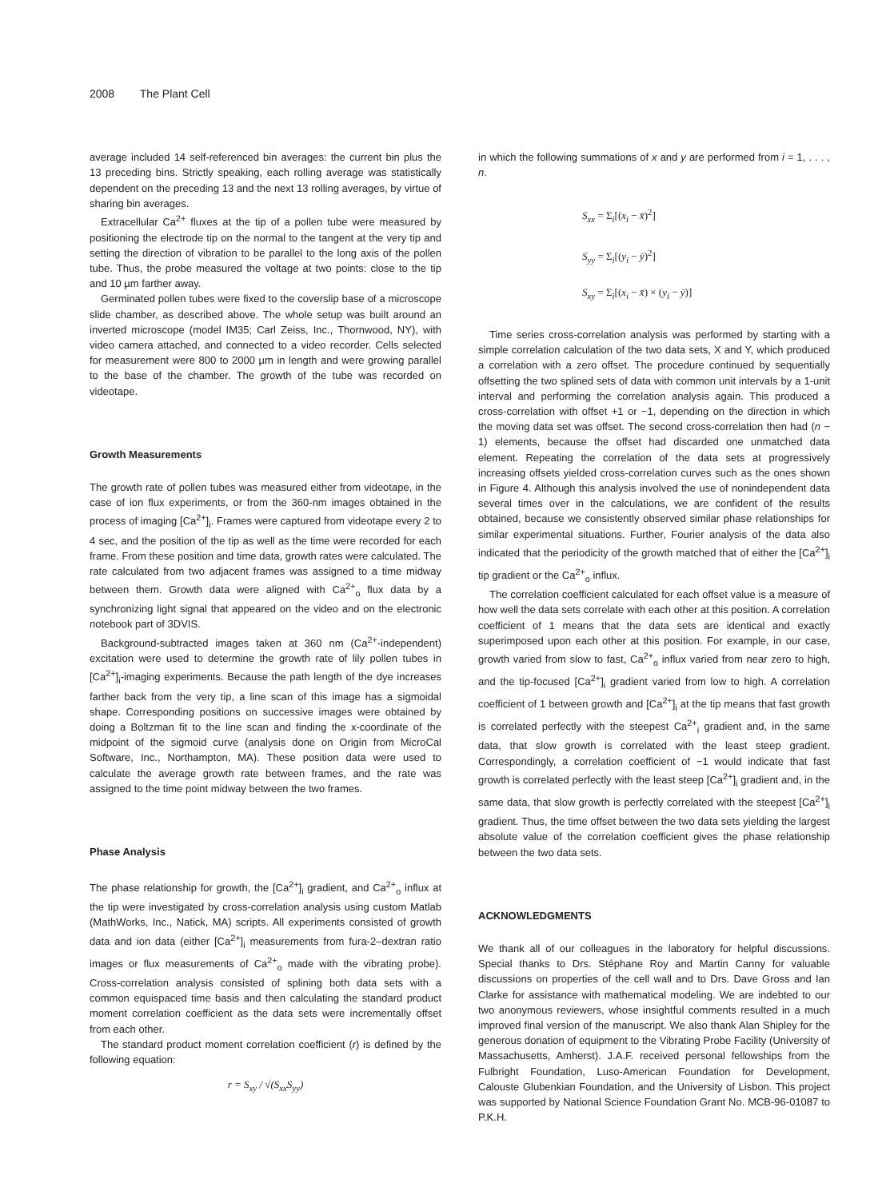2008 The Plant Cell
average included 14 self-referenced bin averages: the current bin plus the 13 preceding bins. Strictly speaking, each rolling average was statistically dependent on the preceding 13 and the next 13 rolling averages, by virtue of sharing bin averages.
Extracellular Ca<sup>2+</sup> fluxes at the tip of a pollen tube were measured by positioning the electrode tip on the normal to the tangent at the very tip and setting the direction of vibration to be parallel to the long axis of the pollen tube. Thus, the probe measured the voltage at two points: close to the tip and 10 µm farther away.
Germinated pollen tubes were fixed to the coverslip base of a microscope slide chamber, as described above. The whole setup was built around an inverted microscope (model IM35; Carl Zeiss, Inc., Thornwood, NY), with video camera attached, and connected to a video recorder. Cells selected for measurement were 800 to 2000 µm in length and were growing parallel to the base of the chamber. The growth of the tube was recorded on videotape.
Growth Measurements
The growth rate of pollen tubes was measured either from videotape, in the case of ion flux experiments, or from the 360-nm images obtained in the process of imaging [Ca<sup>2+</sup>]<sub>i</sub>. Frames were captured from videotape every 2 to 4 sec, and the position of the tip as well as the time were recorded for each frame. From these position and time data, growth rates were calculated. The rate calculated from two adjacent frames was assigned to a time midway between them. Growth data were aligned with Ca<sup>2+</sup><sub>o</sub> flux data by a synchronizing light signal that appeared on the video and on the electronic notebook part of 3DVIS.
Background-subtracted images taken at 360 nm (Ca<sup>2+</sup>-independent) excitation were used to determine the growth rate of lily pollen tubes in [Ca<sup>2+</sup>]<sub>i</sub>-imaging experiments. Because the path length of the dye increases farther back from the very tip, a line scan of this image has a sigmoidal shape. Corresponding positions on successive images were obtained by doing a Boltzman fit to the line scan and finding the x-coordinate of the midpoint of the sigmoid curve (analysis done on Origin from MicroCal Software, Inc., Northampton, MA). These position data were used to calculate the average growth rate between frames, and the rate was assigned to the time point midway between the two frames.
Phase Analysis
The phase relationship for growth, the [Ca<sup>2+</sup>]<sub>i</sub> gradient, and Ca<sup>2+</sup><sub>o</sub> influx at the tip were investigated by cross-correlation analysis using custom Matlab (MathWorks, Inc., Natick, MA) scripts. All experiments consisted of growth data and ion data (either [Ca<sup>2+</sup>]<sub>i</sub> measurements from fura-2–dextran ratio images or flux measurements of Ca<sup>2+</sup><sub>o</sub> made with the vibrating probe). Cross-correlation analysis consisted of splining both data sets with a common equispaced time basis and then calculating the standard product moment correlation coefficient as the data sets were incrementally offset from each other.
The standard product moment correlation coefficient (r) is defined by the following equation:
r = S<sub>xy</sub> / √(S<sub>xx</sub>S<sub>yy</sub>)
in which the following summations of x and y are performed from i = 1, . . . , n.
S<sub>xx</sub> = Σ<sub>i</sub>[(x<sub>i</sub> − x̄)<sup>2</sup>]
S<sub>yy</sub> = Σ<sub>i</sub>[(y<sub>i</sub> − ȳ)<sup>2</sup>]
S<sub>xy</sub> = Σ<sub>i</sub>[(x<sub>i</sub> − x̄) × (y<sub>i</sub> − ȳ)]
Time series cross-correlation analysis was performed by starting with a simple correlation calculation of the two data sets, X and Y, which produced a correlation with a zero offset. The procedure continued by sequentially offsetting the two splined sets of data with common unit intervals by a 1-unit interval and performing the correlation analysis again. This produced a cross-correlation with offset +1 or −1, depending on the direction in which the moving data set was offset. The second cross-correlation then had (n − 1) elements, because the offset had discarded one unmatched data element. Repeating the correlation of the data sets at progressively increasing offsets yielded cross-correlation curves such as the ones shown in Figure 4. Although this analysis involved the use of nonindependent data several times over in the calculations, we are confident of the results obtained, because we consistently observed similar phase relationships for similar experimental situations. Further, Fourier analysis of the data also indicated that the periodicity of the growth matched that of either the [Ca<sup>2+</sup>]<sub>i</sub> tip gradient or the Ca<sup>2+</sup><sub>o</sub> influx.
The correlation coefficient calculated for each offset value is a measure of how well the data sets correlate with each other at this position. A correlation coefficient of 1 means that the data sets are identical and exactly superimposed upon each other at this position. For example, in our case, growth varied from slow to fast, Ca<sup>2+</sup><sub>o</sub> influx varied from near zero to high, and the tip-focused [Ca<sup>2+</sup>]<sub>i</sub> gradient varied from low to high. A correlation coefficient of 1 between growth and [Ca<sup>2+</sup>]<sub>i</sub> at the tip means that fast growth is correlated perfectly with the steepest Ca<sup>2+</sup><sub>i</sub> gradient and, in the same data, that slow growth is correlated with the least steep gradient. Correspondingly, a correlation coefficient of −1 would indicate that fast growth is correlated perfectly with the least steep [Ca<sup>2+</sup>]<sub>i</sub> gradient and, in the same data, that slow growth is perfectly correlated with the steepest [Ca<sup>2+</sup>]<sub>i</sub> gradient. Thus, the time offset between the two data sets yielding the largest absolute value of the correlation coefficient gives the phase relationship between the two data sets.
ACKNOWLEDGMENTS
We thank all of our colleagues in the laboratory for helpful discussions. Special thanks to Drs. Stéphane Roy and Martin Canny for valuable discussions on properties of the cell wall and to Drs. Dave Gross and Ian Clarke for assistance with mathematical modeling. We are indebted to our two anonymous reviewers, whose insightful comments resulted in a much improved final version of the manuscript. We also thank Alan Shipley for the generous donation of equipment to the Vibrating Probe Facility (University of Massachusetts, Amherst). J.A.F. received personal fellowships from the Fulbright Foundation, Luso-American Foundation for Development, Calouste Glubenkian Foundation, and the University of Lisbon. This project was supported by National Science Foundation Grant No. MCB-96-01087 to P.K.H.